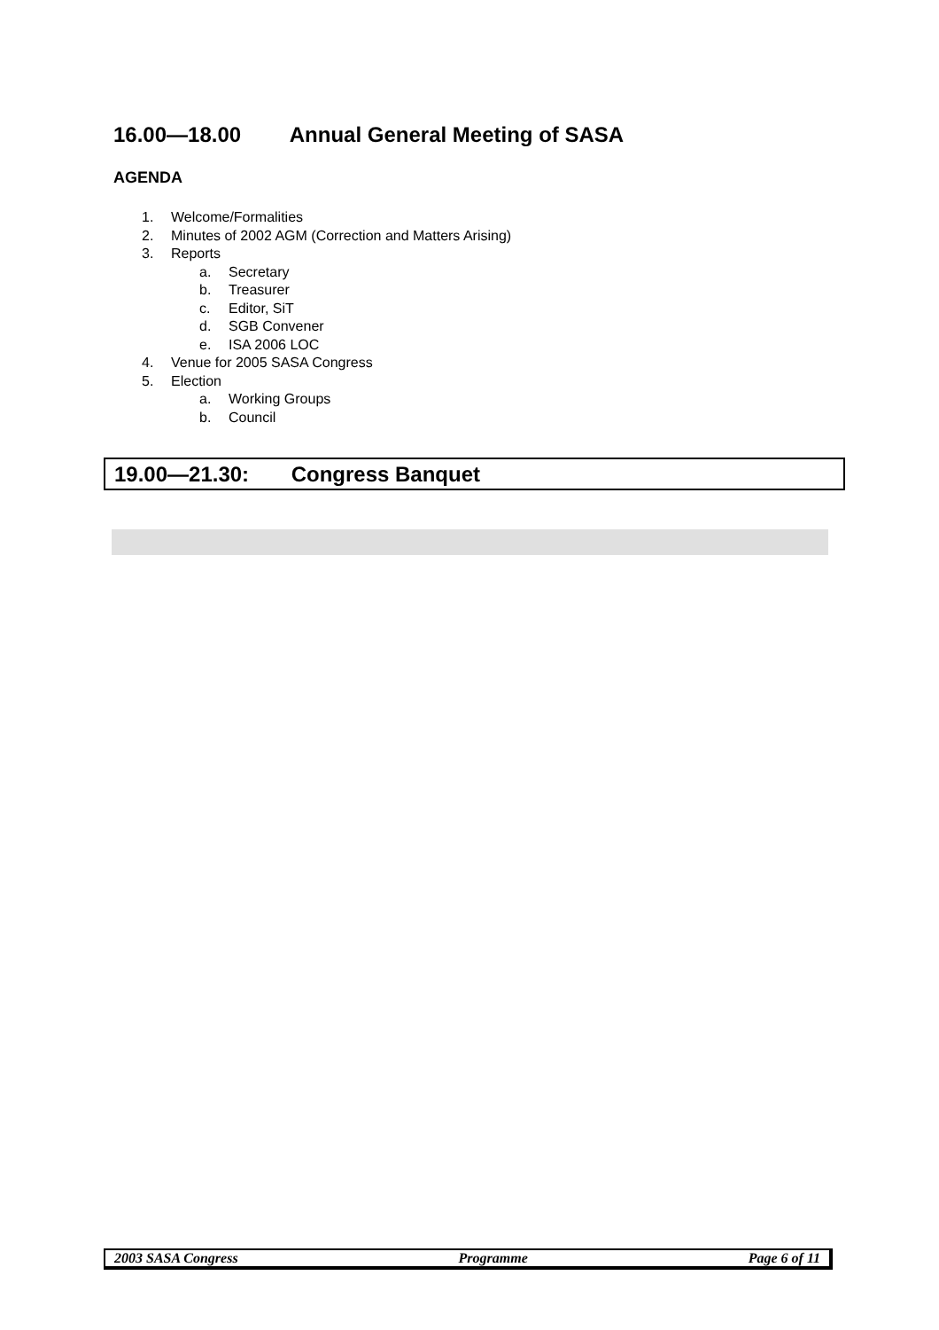16.00—18.00 Annual General Meeting of SASA
AGENDA
1. Welcome/Formalities
2. Minutes of 2002 AGM (Correction and Matters Arising)
3. Reports
a. Secretary
b. Treasurer
c. Editor, SiT
d. SGB Convener
e. ISA 2006 LOC
4. Venue for 2005 SASA Congress
5. Election
a. Working Groups
b. Council
19.00—21.30: Congress Banquet
2003 SASA Congress Programme Page 6 of 11